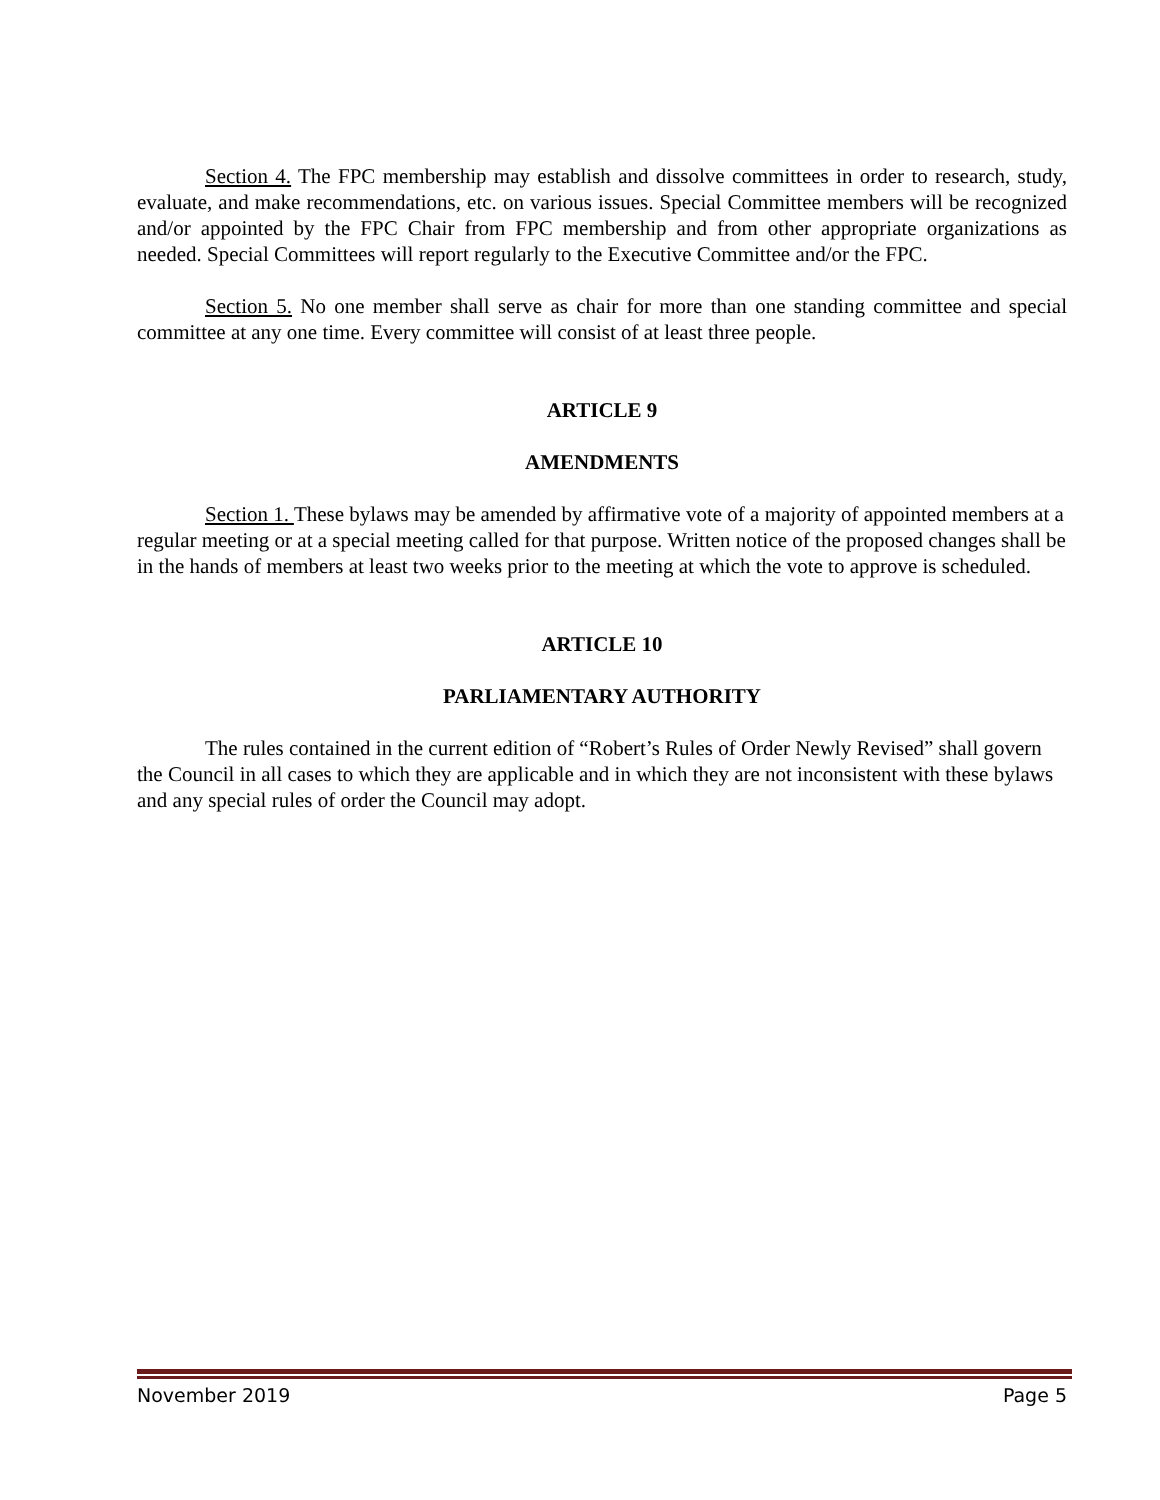Section 4. The FPC membership may establish and dissolve committees in order to research, study, evaluate, and make recommendations, etc. on various issues. Special Committee members will be recognized and/or appointed by the FPC Chair from FPC membership and from other appropriate organizations as needed. Special Committees will report regularly to the Executive Committee and/or the FPC.
Section 5. No one member shall serve as chair for more than one standing committee and special committee at any one time. Every committee will consist of at least three people.
ARTICLE 9
AMENDMENTS
Section 1. These bylaws may be amended by affirmative vote of a majority of appointed members at a regular meeting or at a special meeting called for that purpose. Written notice of the proposed changes shall be in the hands of members at least two weeks prior to the meeting at which the vote to approve is scheduled.
ARTICLE 10
PARLIAMENTARY AUTHORITY
The rules contained in the current edition of “Robert’s Rules of Order Newly Revised” shall govern the Council in all cases to which they are applicable and in which they are not inconsistent with these bylaws and any special rules of order the Council may adopt.
November 2019 Page 5